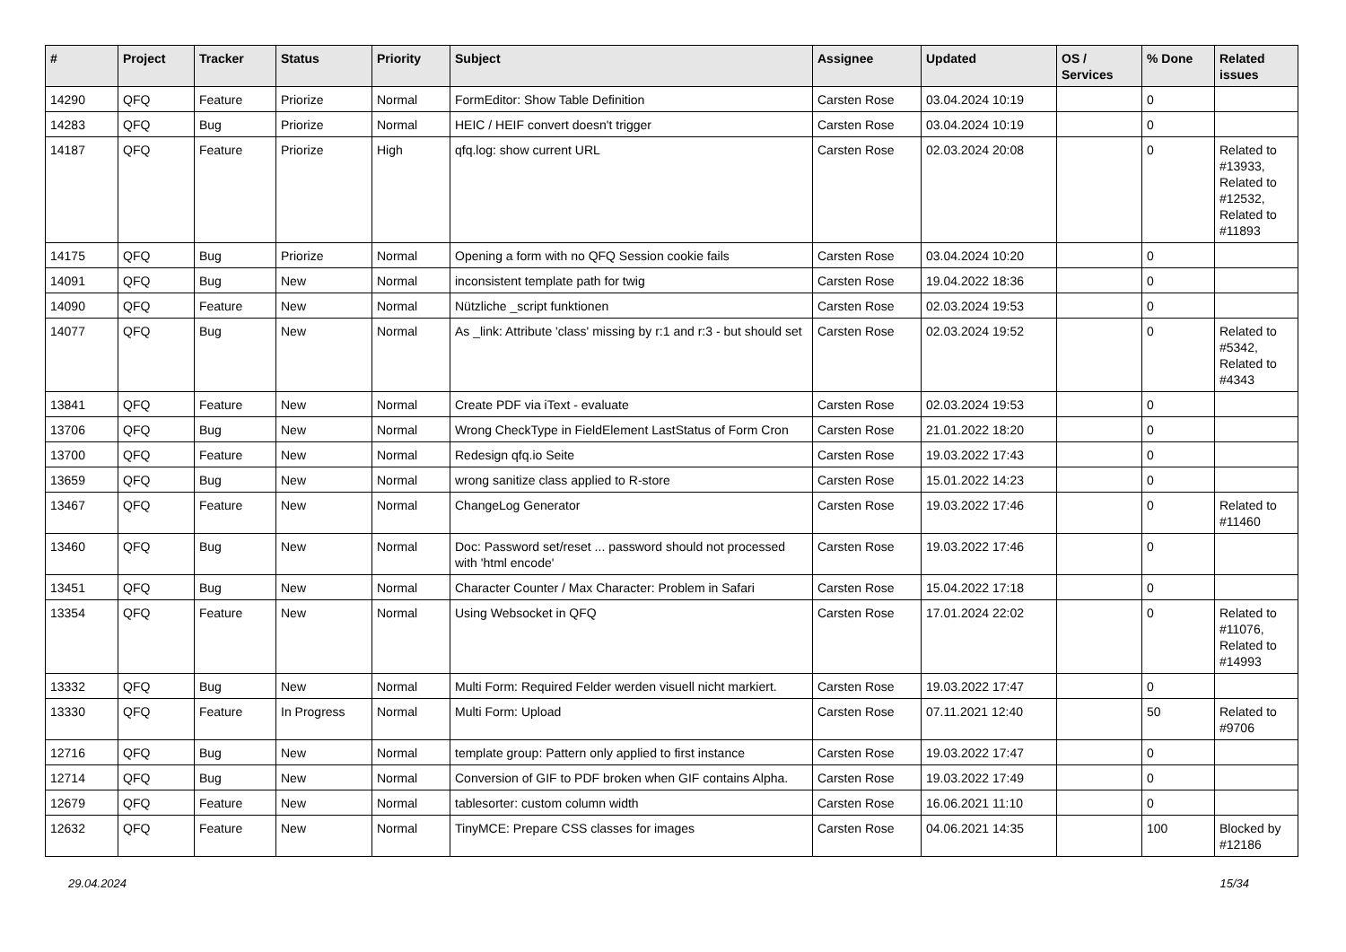| # | Project | Tracker | Status | Priority | Subject | Assignee | Updated | OS / Services | % Done | Related issues |
| --- | --- | --- | --- | --- | --- | --- | --- | --- | --- | --- |
| 14290 | QFQ | Feature | Priorize | Normal | FormEditor: Show Table Definition | Carsten Rose | 03.04.2024 10:19 | | 0 | |
| 14283 | QFQ | Bug | Priorize | Normal | HEIC / HEIF convert doesn't trigger | Carsten Rose | 03.04.2024 10:19 | | 0 | |
| 14187 | QFQ | Feature | Priorize | High | qfq.log: show current URL | Carsten Rose | 02.03.2024 20:08 | | 0 | Related to #13933, Related to #12532, Related to #11893 |
| 14175 | QFQ | Bug | Priorize | Normal | Opening a form with no QFQ Session cookie fails | Carsten Rose | 03.04.2024 10:20 | | 0 | |
| 14091 | QFQ | Bug | New | Normal | inconsistent template path for twig | Carsten Rose | 19.04.2022 18:36 | | 0 | |
| 14090 | QFQ | Feature | New | Normal | Nützliche _script funktionen | Carsten Rose | 02.03.2024 19:53 | | 0 | |
| 14077 | QFQ | Bug | New | Normal | As _link: Attribute 'class' missing by r:1 and r:3 - but should set | Carsten Rose | 02.03.2024 19:52 | | 0 | Related to #5342, Related to #4343 |
| 13841 | QFQ | Feature | New | Normal | Create PDF via iText - evaluate | Carsten Rose | 02.03.2024 19:53 | | 0 | |
| 13706 | QFQ | Bug | New | Normal | Wrong CheckType in FieldElement LastStatus of Form Cron | Carsten Rose | 21.01.2022 18:20 | | 0 | |
| 13700 | QFQ | Feature | New | Normal | Redesign qfq.io Seite | Carsten Rose | 19.03.2022 17:43 | | 0 | |
| 13659 | QFQ | Bug | New | Normal | wrong sanitize class applied to R-store | Carsten Rose | 15.01.2022 14:23 | | 0 | |
| 13467 | QFQ | Feature | New | Normal | ChangeLog Generator | Carsten Rose | 19.03.2022 17:46 | | 0 | Related to #11460 |
| 13460 | QFQ | Bug | New | Normal | Doc: Password set/reset ... password should not processed with 'html encode' | Carsten Rose | 19.03.2022 17:46 | | 0 | |
| 13451 | QFQ | Bug | New | Normal | Character Counter / Max Character: Problem in Safari | Carsten Rose | 15.04.2022 17:18 | | 0 | |
| 13354 | QFQ | Feature | New | Normal | Using Websocket in QFQ | Carsten Rose | 17.01.2024 22:02 | | 0 | Related to #11076, Related to #14993 |
| 13332 | QFQ | Bug | New | Normal | Multi Form: Required Felder werden visuell nicht markiert. | Carsten Rose | 19.03.2022 17:47 | | 0 | |
| 13330 | QFQ | Feature | In Progress | Normal | Multi Form: Upload | Carsten Rose | 07.11.2021 12:40 | | 50 | Related to #9706 |
| 12716 | QFQ | Bug | New | Normal | template group: Pattern only applied to first instance | Carsten Rose | 19.03.2022 17:47 | | 0 | |
| 12714 | QFQ | Bug | New | Normal | Conversion of GIF to PDF broken when GIF contains Alpha. | Carsten Rose | 19.03.2022 17:49 | | 0 | |
| 12679 | QFQ | Feature | New | Normal | tablesorter: custom column width | Carsten Rose | 16.06.2021 11:10 | | 0 | |
| 12632 | QFQ | Feature | New | Normal | TinyMCE: Prepare CSS classes for images | Carsten Rose | 04.06.2021 14:35 | | 100 | Blocked by #12186 |
29.04.2024 15/34